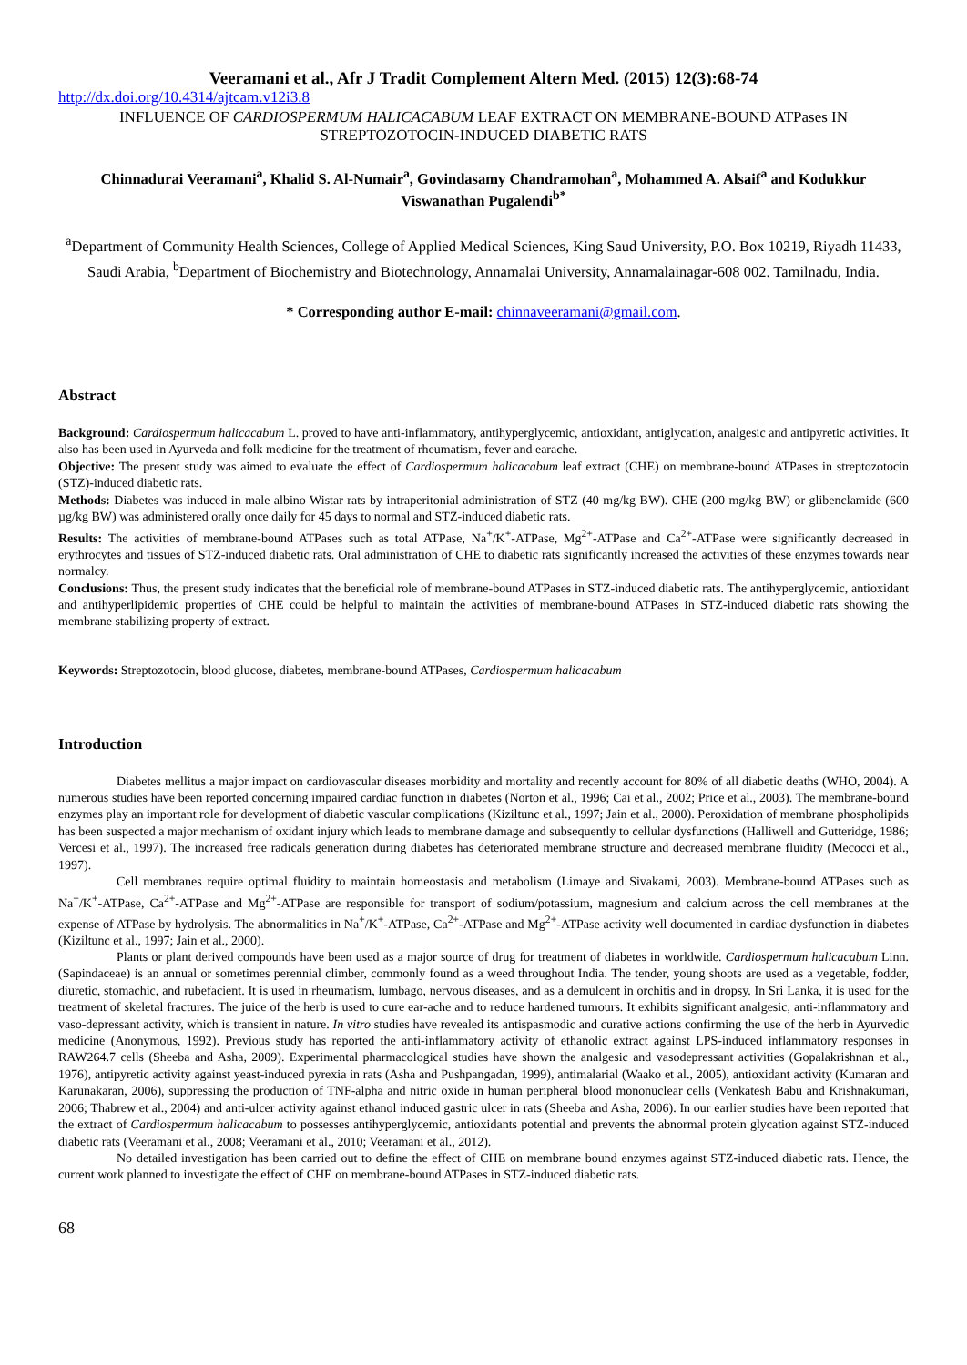Veeramani et al., Afr J Tradit Complement Altern Med. (2015) 12(3):68-74
http://dx.doi.org/10.4314/ajtcam.v12i3.8
INFLUENCE OF CARDIOSPERMUM HALICACABUM LEAF EXTRACT ON MEMBRANE-BOUND ATPases IN STREPTOZOTOCIN-INDUCED DIABETIC RATS
Chinnadurai Veeramani<sup>a</sup>, Khalid S. Al-Numair<sup>a</sup>, Govindasamy Chandramohan<sup>a</sup>, Mohammed A. Alsaif<sup>a</sup> and Kodukkur Viswanathan Pugalendi<sup>b*</sup>
<sup>a</sup> Department of Community Health Sciences, College of Applied Medical Sciences, King Saud University, P.O. Box 10219, Riyadh 11433, Saudi Arabia, <sup>b</sup>Department of Biochemistry and Biotechnology, Annamalai University, Annamalainagar-608 002. Tamilnadu, India.
* Corresponding author E-mail: chinnaveeramani@gmail.com.
Abstract
Background: Cardiospermum halicacabum L. proved to have anti-inflammatory, antihyperglycemic, antioxidant, antiglycation, analgesic and antipyretic activities. It also has been used in Ayurveda and folk medicine for the treatment of rheumatism, fever and earache.
Objective: The present study was aimed to evaluate the effect of Cardiospermum halicacabum leaf extract (CHE) on membrane-bound ATPases in streptozotocin (STZ)-induced diabetic rats.
Methods: Diabetes was induced in male albino Wistar rats by intraperitonial administration of STZ (40 mg/kg BW). CHE (200 mg/kg BW) or glibenclamide (600 µg/kg BW) was administered orally once daily for 45 days to normal and STZ-induced diabetic rats.
Results: The activities of membrane-bound ATPases such as total ATPase, Na<sup>+</sup>/K<sup>+</sup>-ATPase, Mg<sup>2+</sup>-ATPase and Ca<sup>2+</sup>-ATPase were significantly decreased in erythrocytes and tissues of STZ-induced diabetic rats. Oral administration of CHE to diabetic rats significantly increased the activities of these enzymes towards near normalcy.
Conclusions: Thus, the present study indicates that the beneficial role of membrane-bound ATPases in STZ-induced diabetic rats. The antihyperglycemic, antioxidant and antihyperlipidemic properties of CHE could be helpful to maintain the activities of membrane-bound ATPases in STZ-induced diabetic rats showing the membrane stabilizing property of extract.
Keywords: Streptozotocin, blood glucose, diabetes, membrane-bound ATPases, Cardiospermum halicacabum
Introduction
Diabetes mellitus a major impact on cardiovascular diseases morbidity and mortality and recently account for 80% of all diabetic deaths (WHO, 2004). A numerous studies have been reported concerning impaired cardiac function in diabetes (Norton et al., 1996; Cai et al., 2002; Price et al., 2003). The membrane-bound enzymes play an important role for development of diabetic vascular complications (Kiziltunc et al., 1997; Jain et al., 2000). Peroxidation of membrane phospholipids has been suspected a major mechanism of oxidant injury which leads to membrane damage and subsequently to cellular dysfunctions (Halliwell and Gutteridge, 1986; Vercesi et al., 1997). The increased free radicals generation during diabetes has deteriorated membrane structure and decreased membrane fluidity (Mecocci et al., 1997).
Cell membranes require optimal fluidity to maintain homeostasis and metabolism (Limaye and Sivakami, 2003). Membrane-bound ATPases such as Na<sup>+</sup>/K<sup>+</sup>-ATPase, Ca<sup>2+</sup>-ATPase and Mg<sup>2+</sup>-ATPase are responsible for transport of sodium/potassium, magnesium and calcium across the cell membranes at the expense of ATPase by hydrolysis. The abnormalities in Na<sup>+</sup>/K<sup>+</sup>-ATPase, Ca<sup>2+</sup>-ATPase and Mg<sup>2+</sup>-ATPase activity well documented in cardiac dysfunction in diabetes (Kiziltunc et al., 1997; Jain et al., 2000).
Plants or plant derived compounds have been used as a major source of drug for treatment of diabetes in worldwide. Cardiospermum halicacabum Linn. (Sapindaceae) is an annual or sometimes perennial climber, commonly found as a weed throughout India. The tender, young shoots are used as a vegetable, fodder, diuretic, stomachic, and rubefacient. It is used in rheumatism, lumbago, nervous diseases, and as a demulcent in orchitis and in dropsy. In Sri Lanka, it is used for the treatment of skeletal fractures. The juice of the herb is used to cure ear-ache and to reduce hardened tumours. It exhibits significant analgesic, anti-inflammatory and vaso-depressant activity, which is transient in nature. In vitro studies have revealed its antispasmodic and curative actions confirming the use of the herb in Ayurvedic medicine (Anonymous, 1992). Previous study has reported the anti-inflammatory activity of ethanolic extract against LPS-induced inflammatory responses in RAW264.7 cells (Sheeba and Asha, 2009). Experimental pharmacological studies have shown the analgesic and vasodepressant activities (Gopalakrishnan et al., 1976), antipyretic activity against yeast-induced pyrexia in rats (Asha and Pushpangadan, 1999), antimalarial (Waako et al., 2005), antioxidant activity (Kumaran and Karunakaran, 2006), suppressing the production of TNF-alpha and nitric oxide in human peripheral blood mononuclear cells (Venkatesh Babu and Krishnakumari, 2006; Thabrew et al., 2004) and anti-ulcer activity against ethanol induced gastric ulcer in rats (Sheeba and Asha, 2006). In our earlier studies have been reported that the extract of Cardiospermum halicacabum to possesses antihyperglycemic, antioxidants potential and prevents the abnormal protein glycation against STZ-induced diabetic rats (Veeramani et al., 2008; Veeramani et al., 2010; Veeramani et al., 2012).
No detailed investigation has been carried out to define the effect of CHE on membrane bound enzymes against STZ-induced diabetic rats. Hence, the current work planned to investigate the effect of CHE on membrane-bound ATPases in STZ-induced diabetic rats.
68